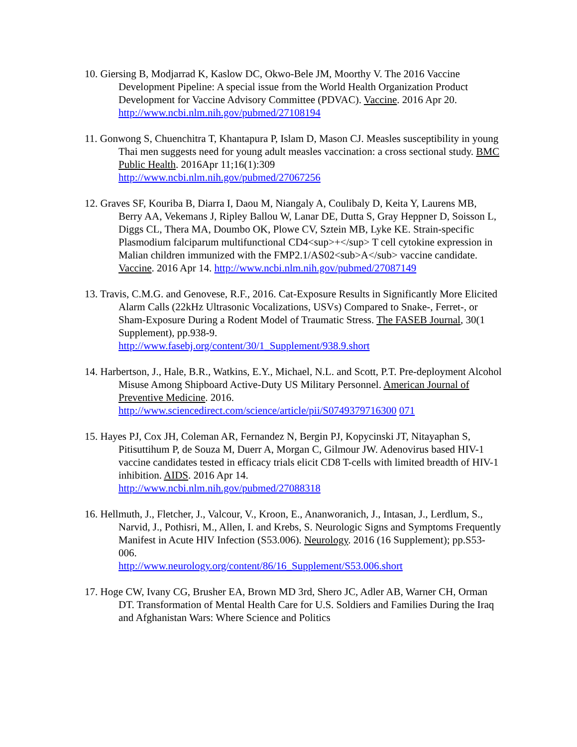10. Giersing B, Modjarrad K, Kaslow DC, Okwo-Bele JM, Moorthy V. The 2016 Vaccine Development Pipeline: A special issue from the World Health Organization Product Development for Vaccine Advisory Committee (PDVAC). Vaccine. 2016 Apr 20.
http://www.ncbi.nlm.nih.gov/pubmed/27108194
11. Gonwong S, Chuenchitra T, Khantapura P, Islam D, Mason CJ. Measles susceptibility in young Thai men suggests need for young adult measles vaccination: a cross sectional study. BMC Public Health. 2016Apr 11;16(1):309
http://www.ncbi.nlm.nih.gov/pubmed/27067256
12. Graves SF, Kouriba B, Diarra I, Daou M, Niangaly A, Coulibaly D, Keita Y, Laurens MB, Berry AA, Vekemans J, Ripley Ballou W, Lanar DE, Dutta S, Gray Heppner D, Soisson L, Diggs CL, Thera MA, Doumbo OK, Plowe CV, Sztein MB, Lyke KE. Strain-specific Plasmodium falciparum multifunctional CD4<sup>+</sup> T cell cytokine expression in Malian children immunized with the FMP2.1/AS02<sub>A</sub> vaccine candidate. Vaccine. 2016 Apr 14. http://www.ncbi.nlm.nih.gov/pubmed/27087149
13. Travis, C.M.G. and Genovese, R.F., 2016. Cat-Exposure Results in Significantly More Elicited Alarm Calls (22kHz Ultrasonic Vocalizations, USVs) Compared to Snake-, Ferret-, or Sham-Exposure During a Rodent Model of Traumatic Stress. The FASEB Journal, 30(1 Supplement), pp.938-9.
http://www.fasebj.org/content/30/1_Supplement/938.9.short
14. Harbertson, J., Hale, B.R., Watkins, E.Y., Michael, N.L. and Scott, P.T. Pre-deployment Alcohol Misuse Among Shipboard Active-Duty US Military Personnel. American Journal of Preventive Medicine. 2016.
http://www.sciencedirect.com/science/article/pii/S0749379716300 071
15. Hayes PJ, Cox JH, Coleman AR, Fernandez N, Bergin PJ, Kopycinski JT, Nitayaphan S, Pitisuttihum P, de Souza M, Duerr A, Morgan C, Gilmour JW. Adenovirus based HIV-1 vaccine candidates tested in efficacy trials elicit CD8 T-cells with limited breadth of HIV-1 inhibition. AIDS. 2016 Apr 14.
http://www.ncbi.nlm.nih.gov/pubmed/27088318
16. Hellmuth, J., Fletcher, J., Valcour, V., Kroon, E., Ananworanich, J., Intasan, J., Lerdlum, S., Narvid, J., Pothisri, M., Allen, I. and Krebs, S. Neurologic Signs and Symptoms Frequently Manifest in Acute HIV Infection (S53.006). Neurology. 2016 (16 Supplement); pp.S53-006.
http://www.neurology.org/content/86/16_Supplement/S53.006.short
17. Hoge CW, Ivany CG, Brusher EA, Brown MD 3rd, Shero JC, Adler AB, Warner CH, Orman DT. Transformation of Mental Health Care for U.S. Soldiers and Families During the Iraq and Afghanistan Wars: Where Science and Politics